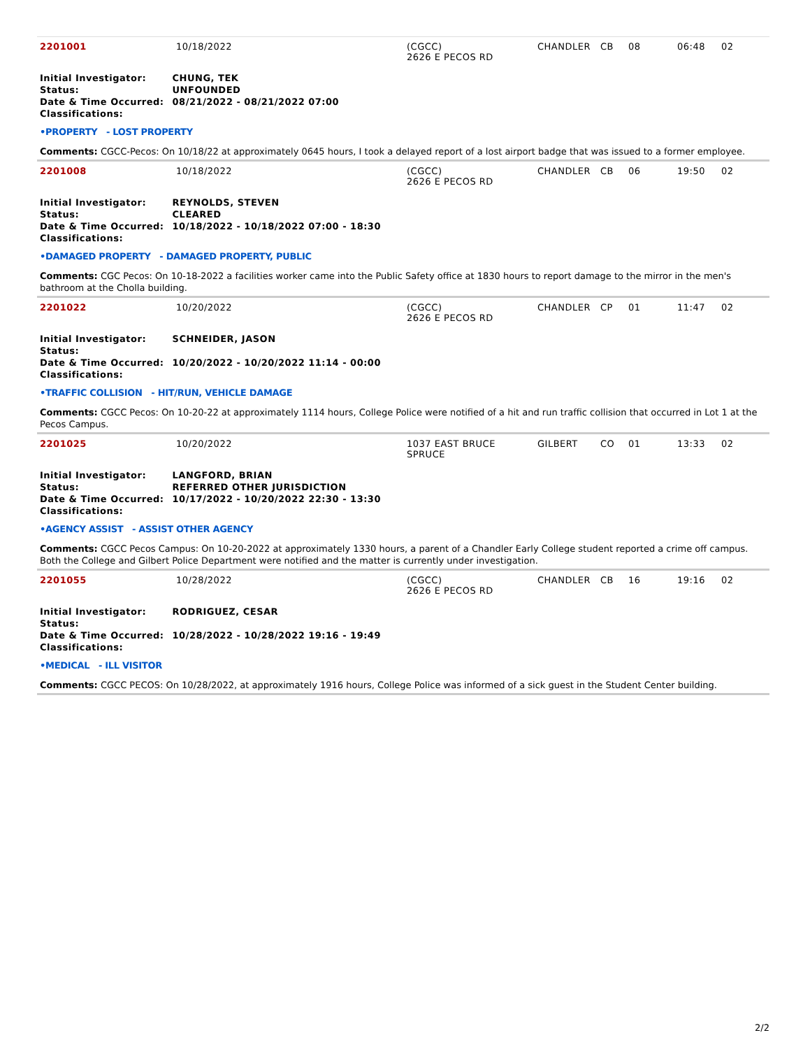| 2201001 | 10/18/2022 | (CGCC) 2626 E PECOS RD | CHANDLER | CB | 08 | 06:48 | 02 |
| Initial Investigator: | CHUNG, TEK |
| Status: | UNFOUNDED |
| Date & Time Occurred: | 08/21/2022 - 08/21/2022 07:00 |
| Classifications: | |
•PROPERTY - LOST PROPERTY
Comments: CGCC-Pecos: On 10/18/22 at approximately 0645 hours, I took a delayed report of a lost airport badge that was issued to a former employee.
| 2201008 | 10/18/2022 | (CGCC) 2626 E PECOS RD | CHANDLER | CB | 06 | 19:50 | 02 |
| Initial Investigator: | REYNOLDS, STEVEN |
| Status: | CLEARED |
| Date & Time Occurred: | 10/18/2022 - 10/18/2022 07:00 - 18:30 |
| Classifications: | |
•DAMAGED PROPERTY - DAMAGED PROPERTY, PUBLIC
Comments: CGC Pecos: On 10-18-2022 a facilities worker came into the Public Safety office at 1830 hours to report damage to the mirror in the men's bathroom at the Cholla building.
| 2201022 | 10/20/2022 | (CGCC) 2626 E PECOS RD | CHANDLER | CP | 01 | 11:47 | 02 |
| Initial Investigator: | SCHNEIDER, JASON |
| Status: | |
| Date & Time Occurred: | 10/20/2022 - 10/20/2022 11:14 - 00:00 |
| Classifications: | |
•TRAFFIC COLLISION - HIT/RUN, VEHICLE DAMAGE
Comments: CGCC Pecos: On 10-20-22 at approximately 1114 hours, College Police were notified of a hit and run traffic collision that occurred in Lot 1 at the Pecos Campus.
| 2201025 | 10/20/2022 | 1037 EAST BRUCE SPRUCE | GILBERT | CO | 01 | 13:33 | 02 |
| Initial Investigator: | LANGFORD, BRIAN |
| Status: | REFERRED OTHER JURISDICTION |
| Date & Time Occurred: | 10/17/2022 - 10/20/2022 22:30 - 13:30 |
| Classifications: | |
•AGENCY ASSIST - ASSIST OTHER AGENCY
Comments: CGCC Pecos Campus: On 10-20-2022 at approximately 1330 hours, a parent of a Chandler Early College student reported a crime off campus. Both the College and Gilbert Police Department were notified and the matter is currently under investigation.
| 2201055 | 10/28/2022 | (CGCC) 2626 E PECOS RD | CHANDLER | CB | 16 | 19:16 | 02 |
| Initial Investigator: | RODRIGUEZ, CESAR |
| Status: | |
| Date & Time Occurred: | 10/28/2022 - 10/28/2022 19:16 - 19:49 |
| Classifications: | |
•MEDICAL - ILL VISITOR
Comments: CGCC PECOS: On 10/28/2022, at approximately 1916 hours, College Police was informed of a sick guest in the Student Center building.
2/2